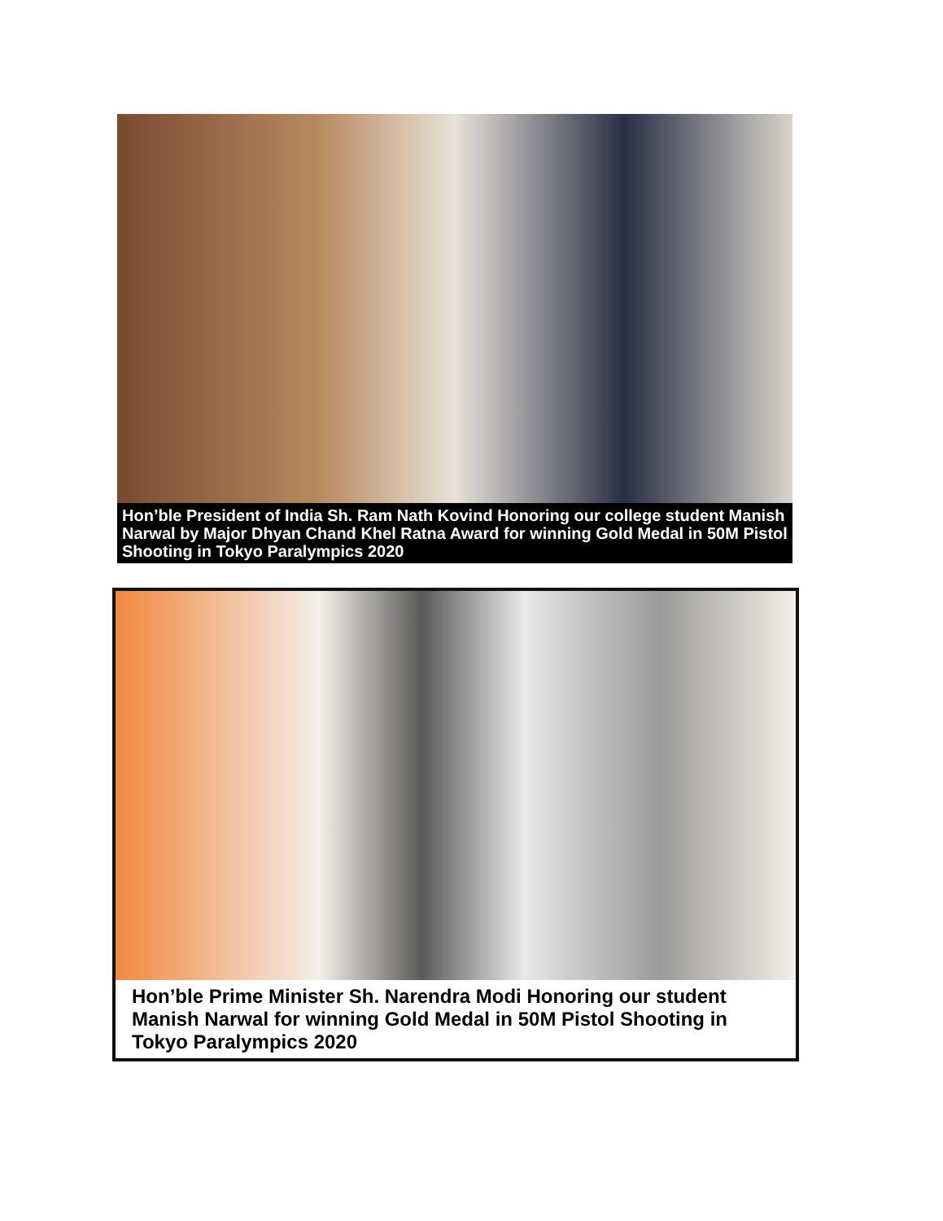Hon’ble President of India Sh. Ram Nath Kovind Honoring our college student Manish Narwal by Major Dhyan Chand Khel Ratna Award for winning Gold Medal in 50M Pistol Shooting in Tokyo Paralympics 2020
Hon’ble Prime Minister Sh. Narendra Modi Honoring our student Manish Narwal for winning Gold Medal in 50M Pistol Shooting in Tokyo Paralympics 2020